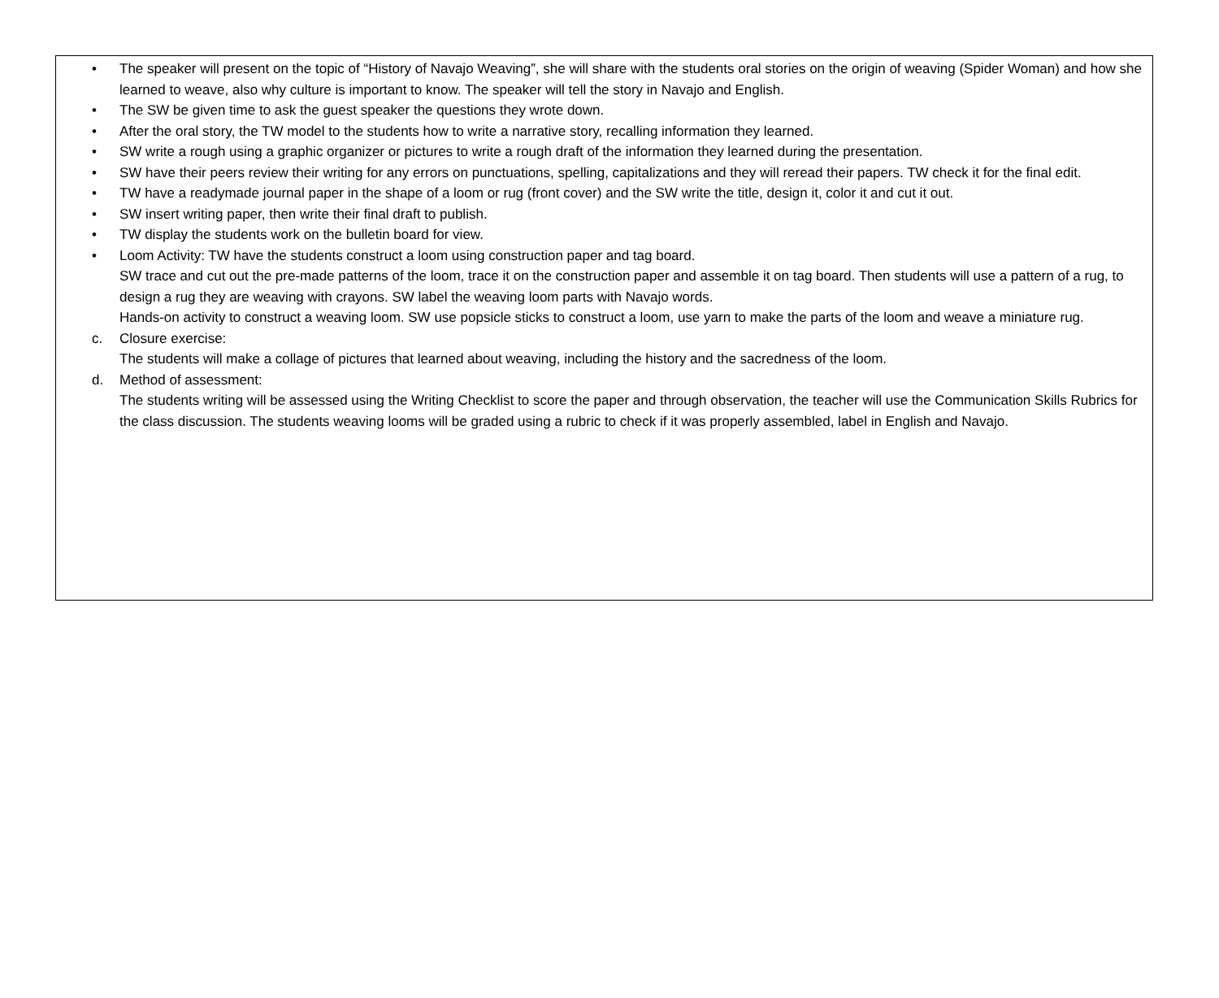• The speaker will present on the topic of “History of Navajo Weaving”, she will share with the students oral stories on the origin of weaving (Spider Woman) and how she learned to weave, also why culture is important to know. The speaker will tell the story in Navajo and English.
• The SW be given time to ask the guest speaker the questions they wrote down.
• After the oral story, the TW model to the students how to write a narrative story, recalling information they learned.
• SW write a rough using a graphic organizer or pictures to write a rough draft of the information they learned during the presentation.
• SW have their peers review their writing for any errors on punctuations, spelling, capitalizations and they will reread their papers. TW check it for the final edit.
• TW have a readymade journal paper in the shape of a loom or rug (front cover) and the SW write the title, design it, color it and cut it out.
• SW insert writing paper, then write their final draft to publish.
• TW display the students work on the bulletin board for view.
• Loom Activity: TW have the students construct a loom using construction paper and tag board.
SW trace and cut out the pre-made patterns of the loom, trace it on the construction paper and assemble it on tag board. Then students will use a pattern of a rug, to design a rug they are weaving with crayons. SW label the weaving loom parts with Navajo words.
Hands-on activity to construct a weaving loom. SW use popsicle sticks to construct a loom, use yarn to make the parts of the loom and weave a miniature rug.
c. Closure exercise:
The students will make a collage of pictures that learned about weaving, including the history and the sacredness of the loom.
d. Method of assessment:
The students writing will be assessed using the Writing Checklist to score the paper and through observation, the teacher will use the Communication Skills Rubrics for the class discussion. The students weaving looms will be graded using a rubric to check if it was properly assembled, label in English and Navajo.